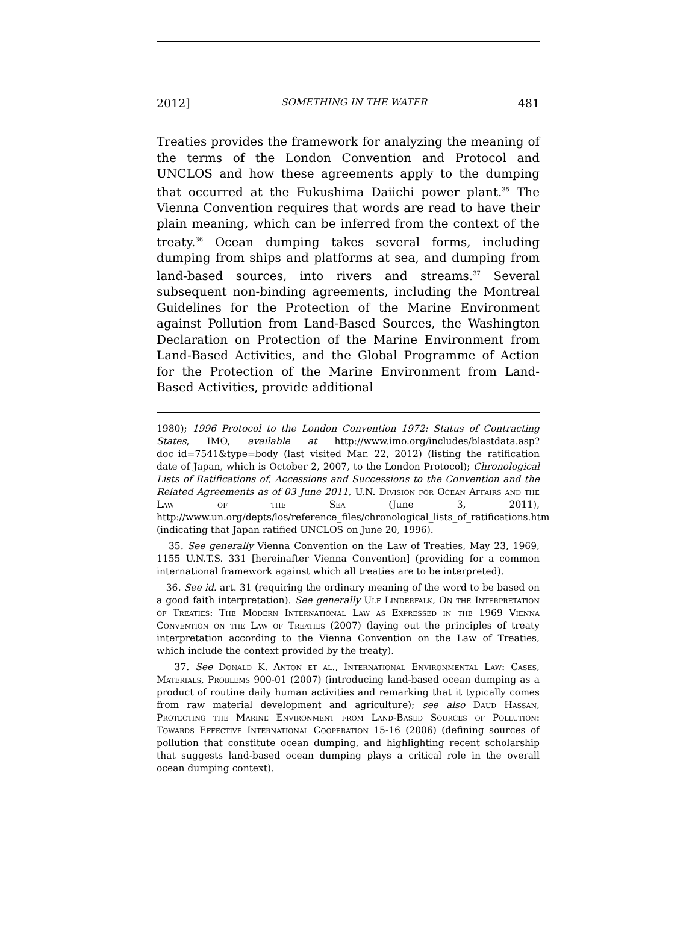2012] SOMETHING IN THE WATER 481
Treaties provides the framework for analyzing the meaning of the terms of the London Convention and Protocol and UNCLOS and how these agreements apply to the dumping that occurred at the Fukushima Daiichi power plant.<sup>35</sup> The Vienna Convention requires that words are read to have their plain meaning, which can be inferred from the context of the treaty.<sup>36</sup> Ocean dumping takes several forms, including dumping from ships and platforms at sea, and dumping from land-based sources, into rivers and streams.<sup>37</sup> Several subsequent non-binding agreements, including the Montreal Guidelines for the Protection of the Marine Environment against Pollution from Land-Based Sources, the Washington Declaration on Protection of the Marine Environment from Land-Based Activities, and the Global Programme of Action for the Protection of the Marine Environment from Land-Based Activities, provide additional
1980); 1996 Protocol to the London Convention 1972: Status of Contracting States, IMO, available at http://www.imo.org/includes/blastdata.asp?doc_id=7541&type=body (last visited Mar. 22, 2012) (listing the ratification date of Japan, which is October 2, 2007, to the London Protocol); Chronological Lists of Ratifications of, Accessions and Successions to the Convention and the Related Agreements as of 03 June 2011, U.N. Division for Ocean Affairs and the Law of the Sea (June 3, 2011), http://www.un.org/depts/los/reference_files/chronological_lists_of_ratifications.htm (indicating that Japan ratified UNCLOS on June 20, 1996).
35. See generally Vienna Convention on the Law of Treaties, May 23, 1969, 1155 U.N.T.S. 331 [hereinafter Vienna Convention] (providing for a common international framework against which all treaties are to be interpreted).
36. See id. art. 31 (requiring the ordinary meaning of the word to be based on a good faith interpretation). See generally Ulf Linderfalk, On the Interpretation of Treaties: The Modern International Law as Expressed in the 1969 Vienna Convention on the Law of Treaties (2007) (laying out the principles of treaty interpretation according to the Vienna Convention on the Law of Treaties, which include the context provided by the treaty).
37. See Donald K. Anton et al., International Environmental Law: Cases, Materials, Problems 900-01 (2007) (introducing land-based ocean dumping as a product of routine daily human activities and remarking that it typically comes from raw material development and agriculture); see also Daud Hassan, Protecting the Marine Environment from Land-Based Sources of Pollution: Towards Effective International Cooperation 15-16 (2006) (defining sources of pollution that constitute ocean dumping, and highlighting recent scholarship that suggests land-based ocean dumping plays a critical role in the overall ocean dumping context).